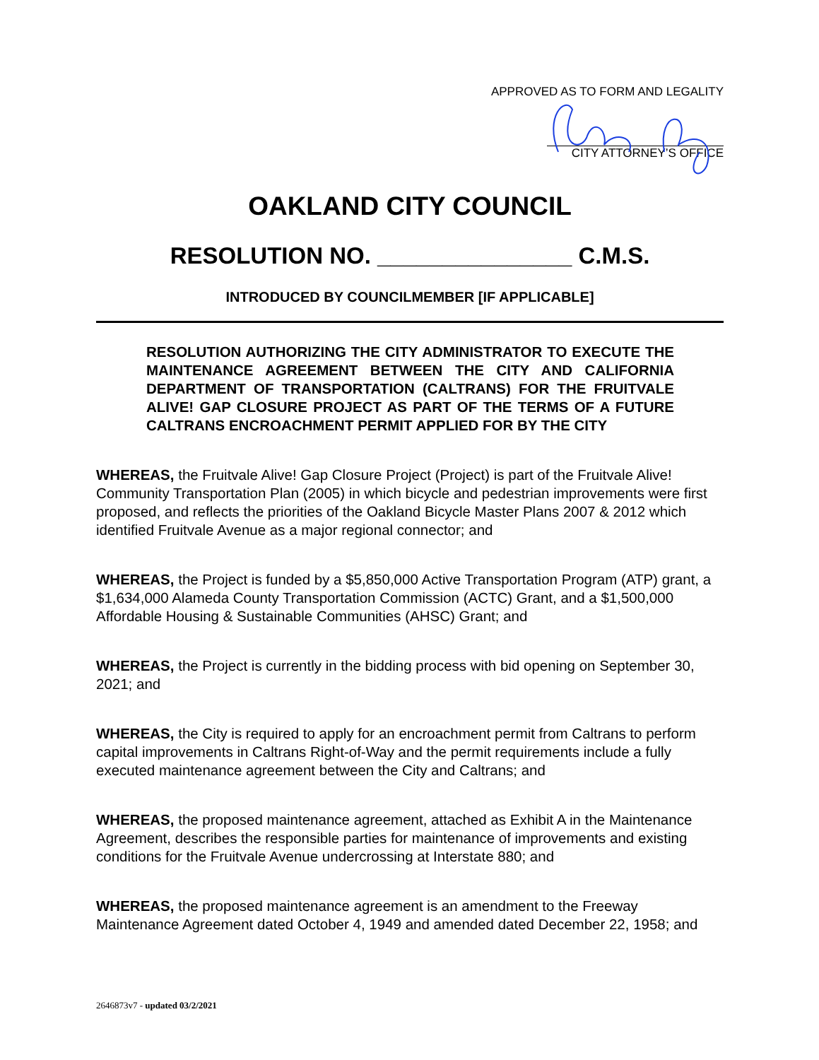APPROVED AS TO FORM AND LEGALITY
CITY ATTORNEY’S OFFICE
OAKLAND CITY COUNCIL
RESOLUTION NO. _______________ C.M.S.
INTRODUCED BY COUNCILMEMBER [IF APPLICABLE]
RESOLUTION AUTHORIZING THE CITY ADMINISTRATOR TO EXECUTE THE MAINTENANCE AGREEMENT BETWEEN THE CITY AND CALIFORNIA DEPARTMENT OF TRANSPORTATION (CALTRANS) FOR THE FRUITVALE ALIVE! GAP CLOSURE PROJECT AS PART OF THE TERMS OF A FUTURE CALTRANS ENCROACHMENT PERMIT APPLIED FOR BY THE CITY
WHEREAS, the Fruitvale Alive! Gap Closure Project (Project) is part of the Fruitvale Alive! Community Transportation Plan (2005) in which bicycle and pedestrian improvements were first proposed, and reflects the priorities of the Oakland Bicycle Master Plans 2007 & 2012 which identified Fruitvale Avenue as a major regional connector; and
WHEREAS, the Project is funded by a $5,850,000 Active Transportation Program (ATP) grant, a $1,634,000 Alameda County Transportation Commission (ACTC) Grant, and a $1,500,000 Affordable Housing & Sustainable Communities (AHSC) Grant; and
WHEREAS, the Project is currently in the bidding process with bid opening on September 30, 2021; and
WHEREAS, the City is required to apply for an encroachment permit from Caltrans to perform capital improvements in Caltrans Right-of-Way and the permit requirements include a fully executed maintenance agreement between the City and Caltrans; and
WHEREAS, the proposed maintenance agreement, attached as Exhibit A in the Maintenance Agreement, describes the responsible parties for maintenance of improvements and existing conditions for the Fruitvale Avenue undercrossing at Interstate 880; and
WHEREAS, the proposed maintenance agreement is an amendment to the Freeway Maintenance Agreement dated October 4, 1949 and amended dated December 22, 1958; and
2646873v7 - updated 03/2/2021